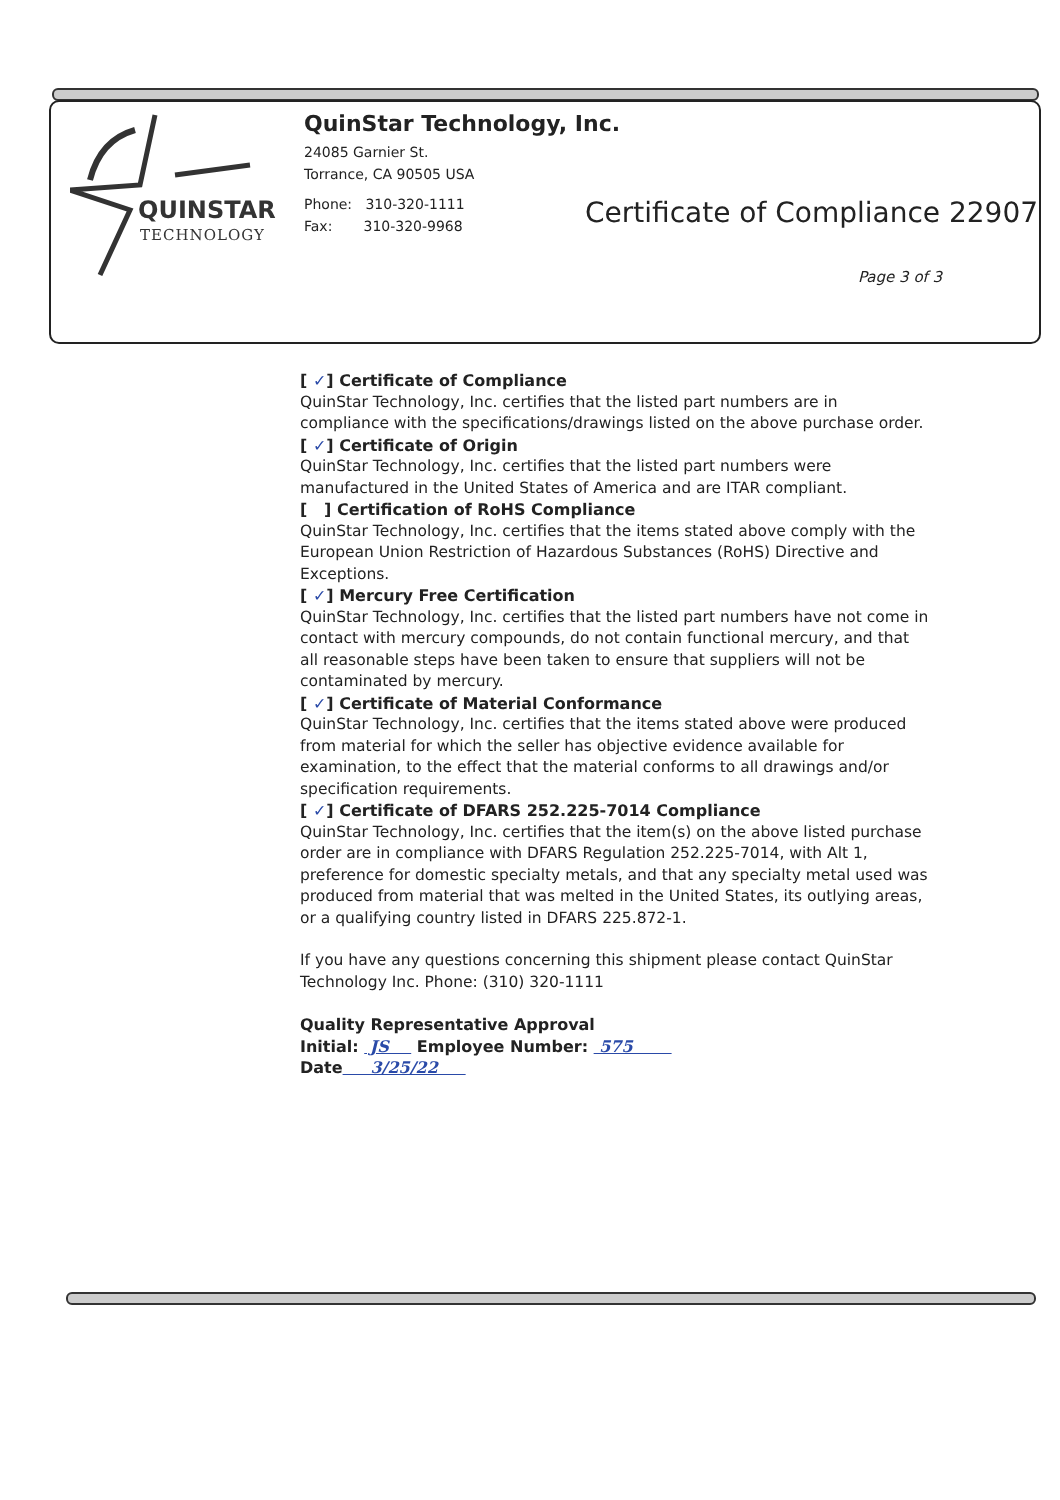QUINSTAR
TECHNOLOGY
QuinStar Technology, Inc.
24085 Garnier St.
Torrance, CA 90505 USA
Phone: 310-320-1111
Fax: 310-320-9968
Certificate of Compliance 22907
Page 3 of 3
[ ✓] Certificate of Compliance
QuinStar Technology, Inc. certifies that the listed part numbers are in compliance with the specifications/drawings listed on the above purchase order.
[ ✓] Certificate of Origin
QuinStar Technology, Inc. certifies that the listed part numbers were manufactured in the United States of America and are ITAR compliant.
[ ] Certification of RoHS Compliance
QuinStar Technology, Inc. certifies that the items stated above comply with the European Union Restriction of Hazardous Substances (RoHS) Directive and Exceptions.
[ ✓] Mercury Free Certification
QuinStar Technology, Inc. certifies that the listed part numbers have not come in contact with mercury compounds, do not contain functional mercury, and that all reasonable steps have been taken to ensure that suppliers will not be contaminated by mercury.
[ ✓] Certificate of Material Conformance
QuinStar Technology, Inc. certifies that the items stated above were produced from material for which the seller has objective evidence available for examination, to the effect that the material conforms to all drawings and/or specification requirements.
[ ✓] Certificate of DFARS 252.225-7014 Compliance
QuinStar Technology, Inc. certifies that the item(s) on the above listed purchase order are in compliance with DFARS Regulation 252.225-7014, with Alt 1, preference for domestic specialty metals, and that any specialty metal used was produced from material that was melted in the United States, its outlying areas, or a qualifying country listed in DFARS 225.872-1.
If you have any questions concerning this shipment please contact QuinStar Technology Inc. Phone: (310) 320-1111
Quality Representative Approval
Initial: JS Employee Number: 575
Date 3/25/22